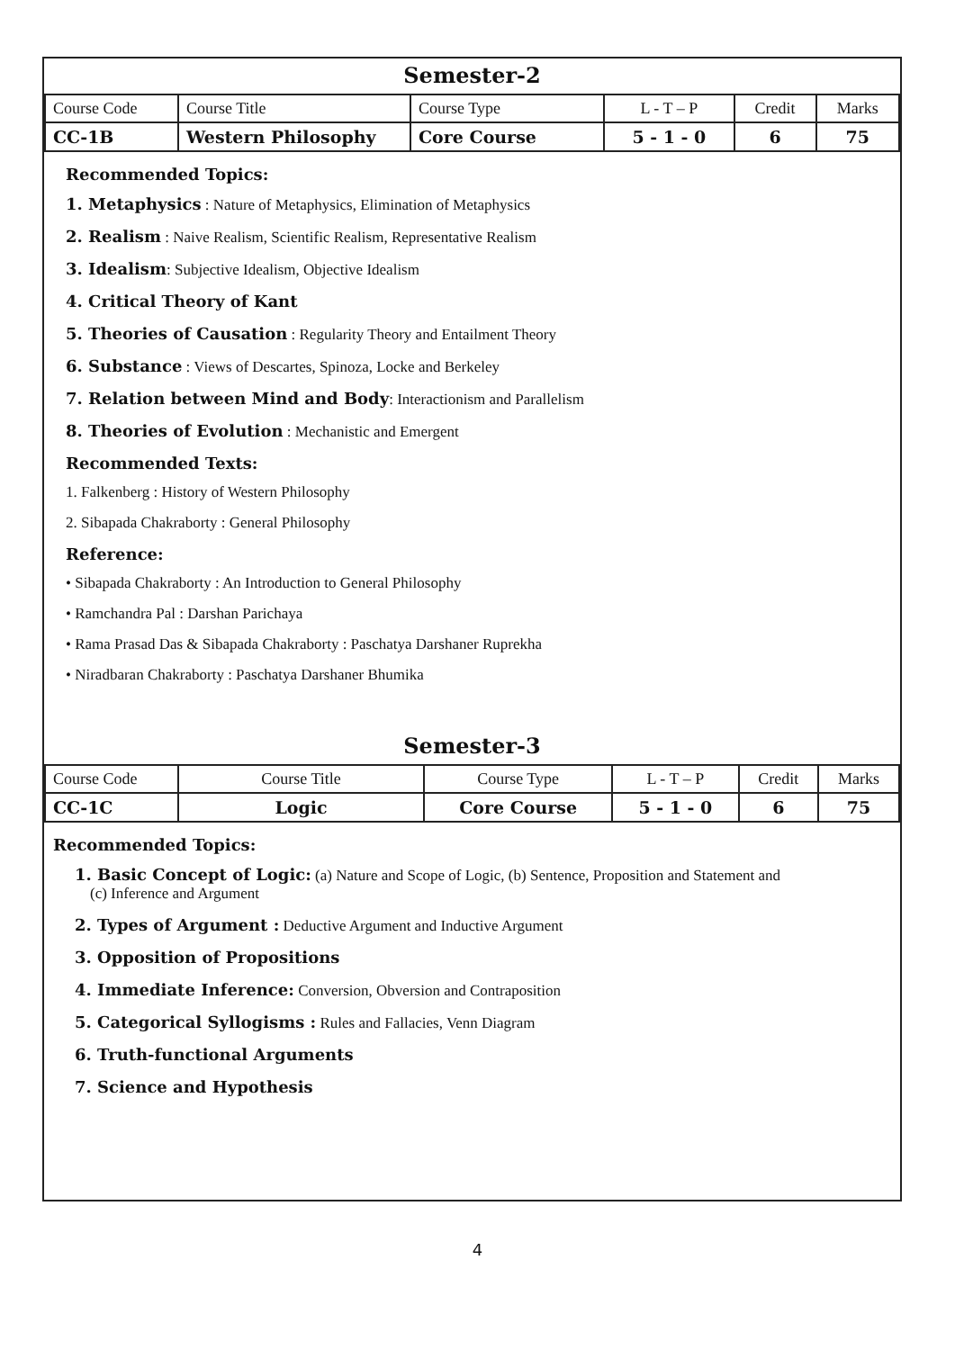Semester-2
| Course Code | Course Title | Course Type | L - T – P | Credit | Marks |
| CC-1B | Western Philosophy | Core Course | 5 - 1 - 0 | 6 | 75 |
Recommended Topics:
1. Metaphysics : Nature of Metaphysics, Elimination of Metaphysics
2. Realism : Naive Realism, Scientific Realism, Representative Realism
3. Idealism: Subjective Idealism, Objective Idealism
4. Critical Theory of Kant
5. Theories of Causation : Regularity Theory and Entailment Theory
6. Substance : Views of Descartes, Spinoza, Locke and Berkeley
7. Relation between Mind and Body: Interactionism and Parallelism
8. Theories of Evolution : Mechanistic and Emergent
Recommended Texts:
1. Falkenberg : History of Western Philosophy
2. Sibapada Chakraborty : General Philosophy
Reference:
• Sibapada Chakraborty : An Introduction to General Philosophy
• Ramchandra Pal : Darshan Parichaya
• Rama Prasad Das & Sibapada Chakraborty : Paschatya Darshaner Ruprekha
• Niradbaran Chakraborty : Paschatya Darshaner Bhumika
Semester-3
| Course Code | Course Title | Course Type | L - T – P | Credit | Marks |
| CC-1C | Logic | Core Course | 5 - 1 - 0 | 6 | 75 |
Recommended Topics:
1. Basic Concept of Logic: (a) Nature and Scope of Logic, (b) Sentence, Proposition and Statement and
(c) Inference and Argument
2. Types of Argument : Deductive Argument and Inductive Argument
3. Opposition of Propositions
4. Immediate Inference: Conversion, Obversion and Contraposition
5. Categorical Syllogisms : Rules and Fallacies, Venn Diagram
6. Truth-functional Arguments
7. Science and Hypothesis
4